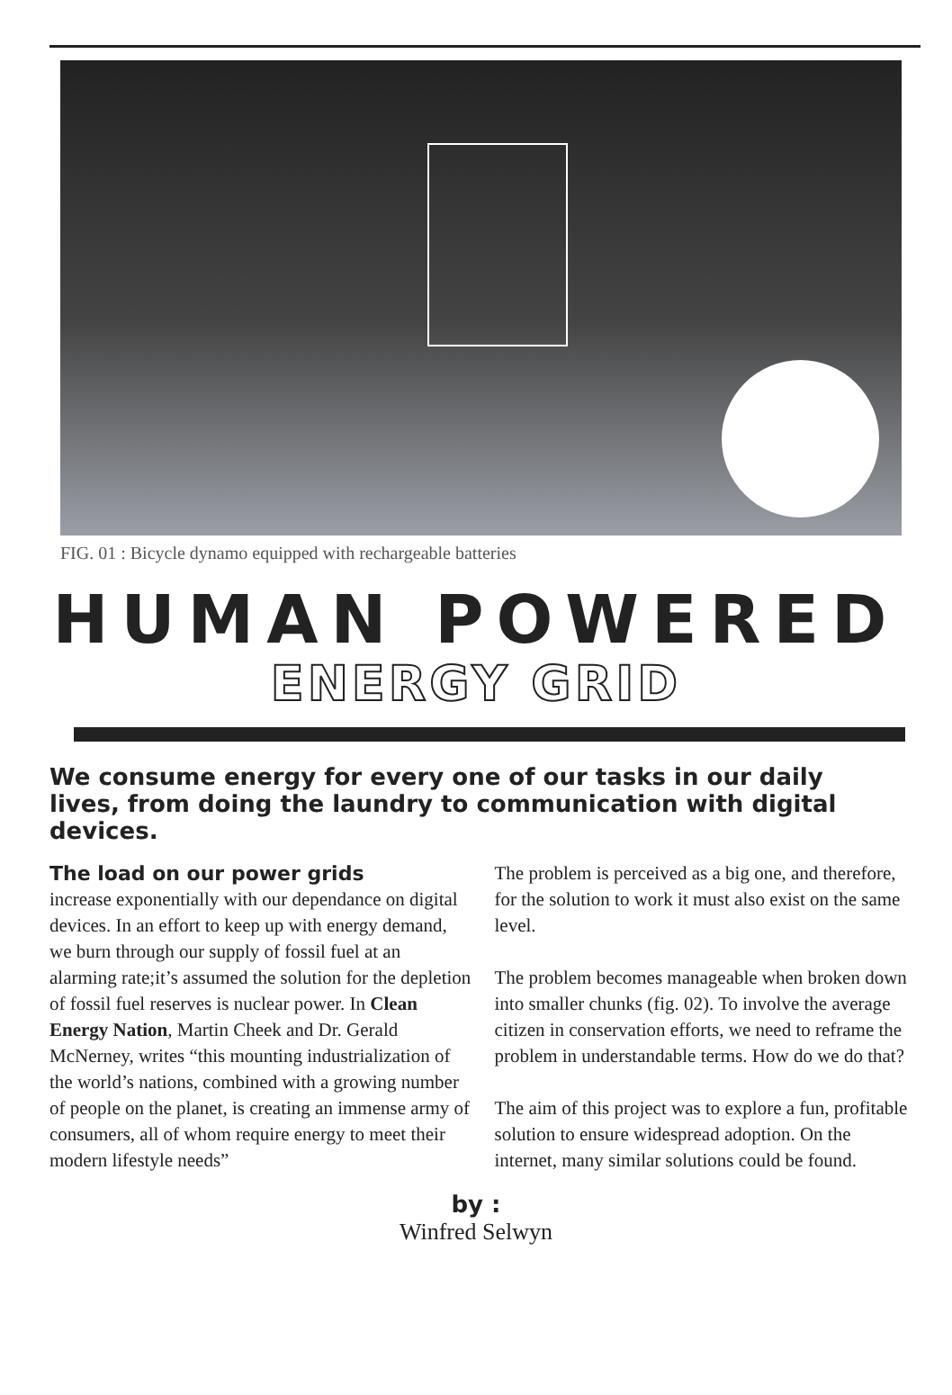FIG. 01 : Bicycle dynamo equipped with rechargeable batteries
HUMAN POWERED
ENERGY GRID
We consume energy for every one of our tasks in our daily lives, from doing the laundry to communication with digital devices.
The load on our power grids
increase exponentially with our dependance on digital devices. In an effort to keep up with energy demand, we burn through our supply of fossil fuel at an alarming rate;it’s assumed the solution for the depletion of fossil fuel reserves is nuclear power. In Clean Energy Nation, Martin Cheek and Dr. Gerald McNerney, writes “this mounting industrialization of the world’s nations, combined with a growing number of people on the planet, is creating an immense army of consumers, all of whom require energy to meet their modern lifestyle needs”
The problem is perceived as a big one, and therefore, for the solution to work it must also exist on the same level.
The problem becomes manageable when broken down into smaller chunks (fig. 02). To involve the average citizen in conservation efforts, we need to reframe the problem in understandable terms. How do we do that?
The aim of this project was to explore a fun, profitable solution to ensure widespread adoption. On the internet, many similar solutions could be found.
by :
Winfred Selwyn